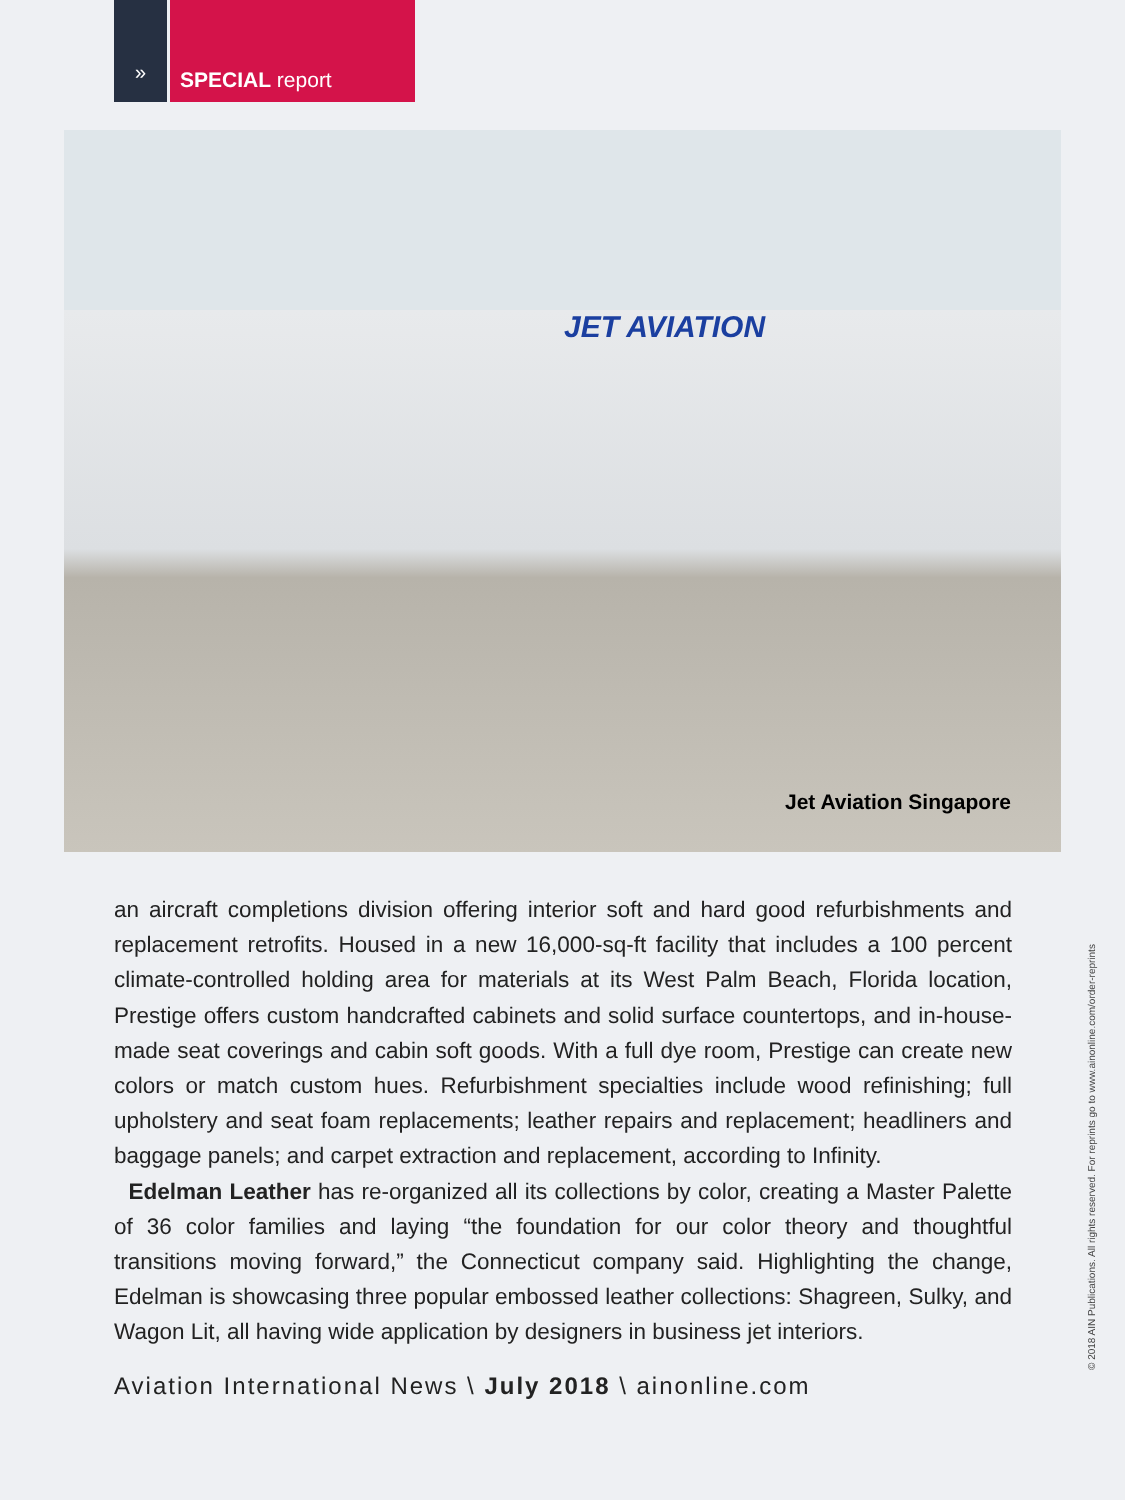» SPECIAL report
JET AVIATION
Jet Aviation Singapore
an aircraft completions division offering interior soft and hard good refurbishments and replacement retrofits. Housed in a new 16,000-sq-ft facility that includes a 100 percent climate-controlled holding area for materials at its West Palm Beach, Florida location, Prestige offers custom handcrafted cabinets and solid surface countertops, and in-house-made seat coverings and cabin soft goods. With a full dye room, Prestige can create new colors or match custom hues. Refurbishment specialties include wood refinishing; full upholstery and seat foam replacements; leather repairs and replacement; headliners and baggage panels; and carpet extraction and replacement, according to Infinity.
Edelman Leather has re-organized all its collections by color, creating a Master Palette of 36 color families and laying “the foundation for our color theory and thoughtful transitions moving forward,” the Connecticut company said. Highlighting the change, Edelman is showcasing three popular embossed leather collections: Shagreen, Sulky, and Wagon Lit, all having wide application by designers in business jet interiors.
Aviation International News \ July 2018 \ ainonline.com
© 2018 AIN Publications. All rights reserved. For reprints go to www.ainonline.com/order-reprints